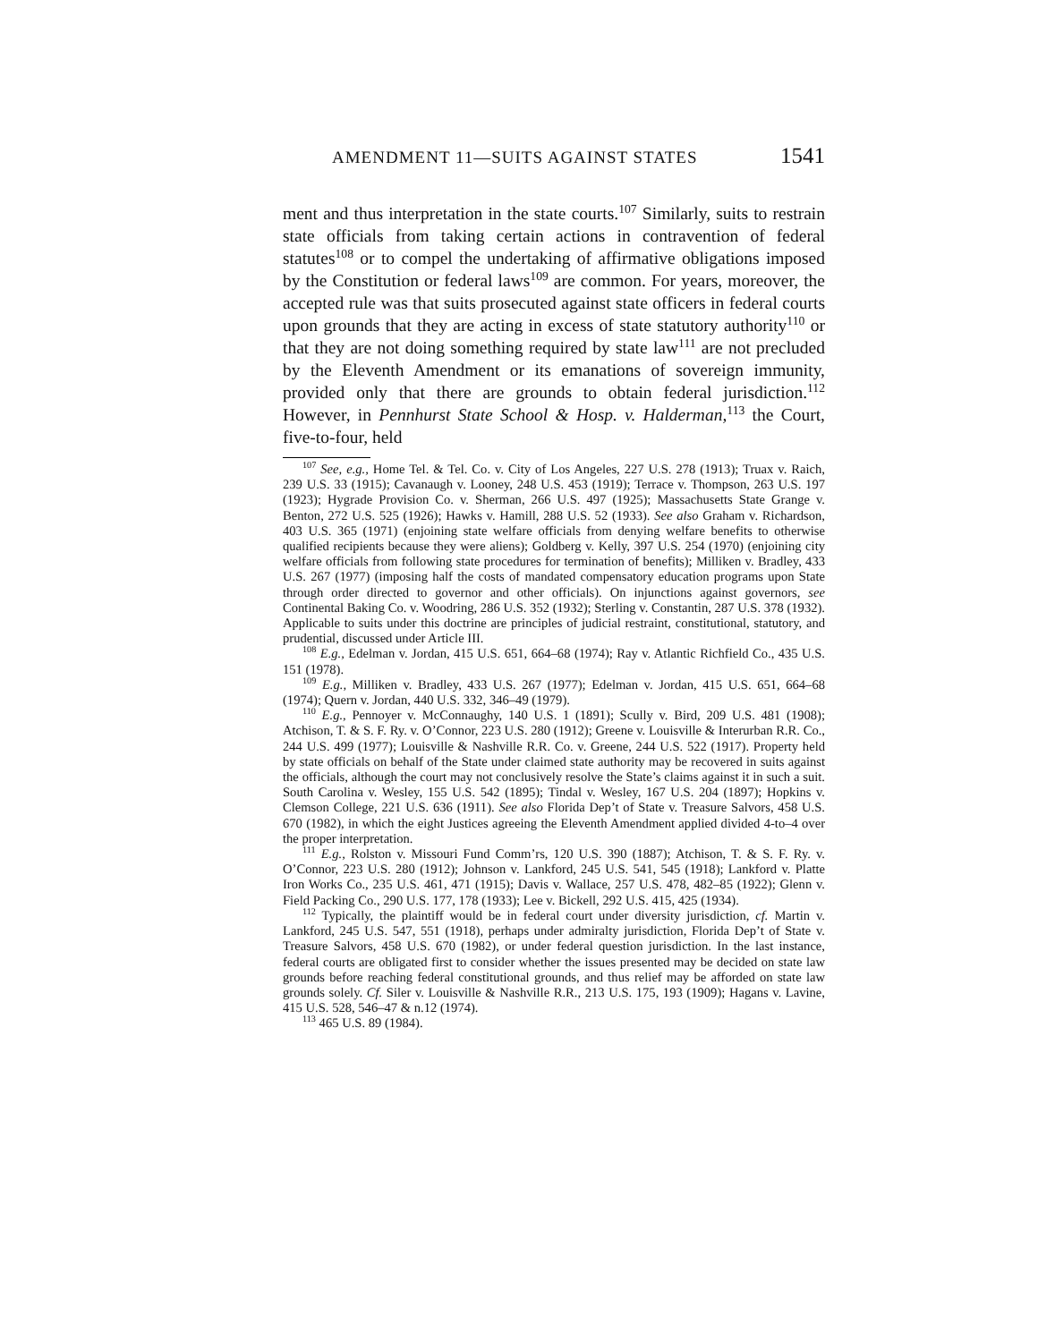AMENDMENT 11—SUITS AGAINST STATES 1541
ment and thus interpretation in the state courts.<sup>107</sup> Similarly, suits to restrain state officials from taking certain actions in contravention of federal statutes<sup>108</sup> or to compel the undertaking of affirmative obligations imposed by the Constitution or federal laws<sup>109</sup> are common. For years, moreover, the accepted rule was that suits prosecuted against state officers in federal courts upon grounds that they are acting in excess of state statutory authority<sup>110</sup> or that they are not doing something required by state law<sup>111</sup> are not precluded by the Eleventh Amendment or its emanations of sovereign immunity, provided only that there are grounds to obtain federal jurisdiction.<sup>112</sup> However, in Pennhurst State School & Hosp. v. Halderman,<sup>113</sup> the Court, five-to-four, held
<sup>107</sup> See, e.g., Home Tel. & Tel. Co. v. City of Los Angeles, 227 U.S. 278 (1913); Truax v. Raich, 239 U.S. 33 (1915); Cavanaugh v. Looney, 248 U.S. 453 (1919); Terrace v. Thompson, 263 U.S. 197 (1923); Hygrade Provision Co. v. Sherman, 266 U.S. 497 (1925); Massachusetts State Grange v. Benton, 272 U.S. 525 (1926); Hawks v. Hamill, 288 U.S. 52 (1933). See also Graham v. Richardson, 403 U.S. 365 (1971) (enjoining state welfare officials from denying welfare benefits to otherwise qualified recipients because they were aliens); Goldberg v. Kelly, 397 U.S. 254 (1970) (enjoining city welfare officials from following state procedures for termination of benefits); Milliken v. Bradley, 433 U.S. 267 (1977) (imposing half the costs of mandated compensatory education programs upon State through order directed to governor and other officials). On injunctions against governors, see Continental Baking Co. v. Woodring, 286 U.S. 352 (1932); Sterling v. Constantin, 287 U.S. 378 (1932). Applicable to suits under this doctrine are principles of judicial restraint, constitutional, statutory, and prudential, discussed under Article III.
<sup>108</sup> E.g., Edelman v. Jordan, 415 U.S. 651, 664–68 (1974); Ray v. Atlantic Richfield Co., 435 U.S. 151 (1978).
<sup>109</sup> E.g., Milliken v. Bradley, 433 U.S. 267 (1977); Edelman v. Jordan, 415 U.S. 651, 664–68 (1974); Quern v. Jordan, 440 U.S. 332, 346–49 (1979).
<sup>110</sup> E.g., Pennoyer v. McConnaughy, 140 U.S. 1 (1891); Scully v. Bird, 209 U.S. 481 (1908); Atchison, T. & S. F. Ry. v. O’Connor, 223 U.S. 280 (1912); Greene v. Louisville & Interurban R.R. Co., 244 U.S. 499 (1977); Louisville & Nashville R.R. Co. v. Greene, 244 U.S. 522 (1917). Property held by state officials on behalf of the State under claimed state authority may be recovered in suits against the officials, although the court may not conclusively resolve the State’s claims against it in such a suit. South Carolina v. Wesley, 155 U.S. 542 (1895); Tindal v. Wesley, 167 U.S. 204 (1897); Hopkins v. Clemson College, 221 U.S. 636 (1911). See also Florida Dep’t of State v. Treasure Salvors, 458 U.S. 670 (1982), in which the eight Justices agreeing the Eleventh Amendment applied divided 4-to–4 over the proper interpretation.
<sup>111</sup> E.g., Rolston v. Missouri Fund Comm’rs, 120 U.S. 390 (1887); Atchison, T. & S. F. Ry. v. O’Connor, 223 U.S. 280 (1912); Johnson v. Lankford, 245 U.S. 541, 545 (1918); Lankford v. Platte Iron Works Co., 235 U.S. 461, 471 (1915); Davis v. Wallace, 257 U.S. 478, 482–85 (1922); Glenn v. Field Packing Co., 290 U.S. 177, 178 (1933); Lee v. Bickell, 292 U.S. 415, 425 (1934).
<sup>112</sup> Typically, the plaintiff would be in federal court under diversity jurisdiction, cf. Martin v. Lankford, 245 U.S. 547, 551 (1918), perhaps under admiralty jurisdiction, Florida Dep’t of State v. Treasure Salvors, 458 U.S. 670 (1982), or under federal question jurisdiction. In the last instance, federal courts are obligated first to consider whether the issues presented may be decided on state law grounds before reaching federal constitutional grounds, and thus relief may be afforded on state law grounds solely. Cf. Siler v. Louisville & Nashville R.R., 213 U.S. 175, 193 (1909); Hagans v. Lavine, 415 U.S. 528, 546–47 & n.12 (1974).
<sup>113</sup> 465 U.S. 89 (1984).